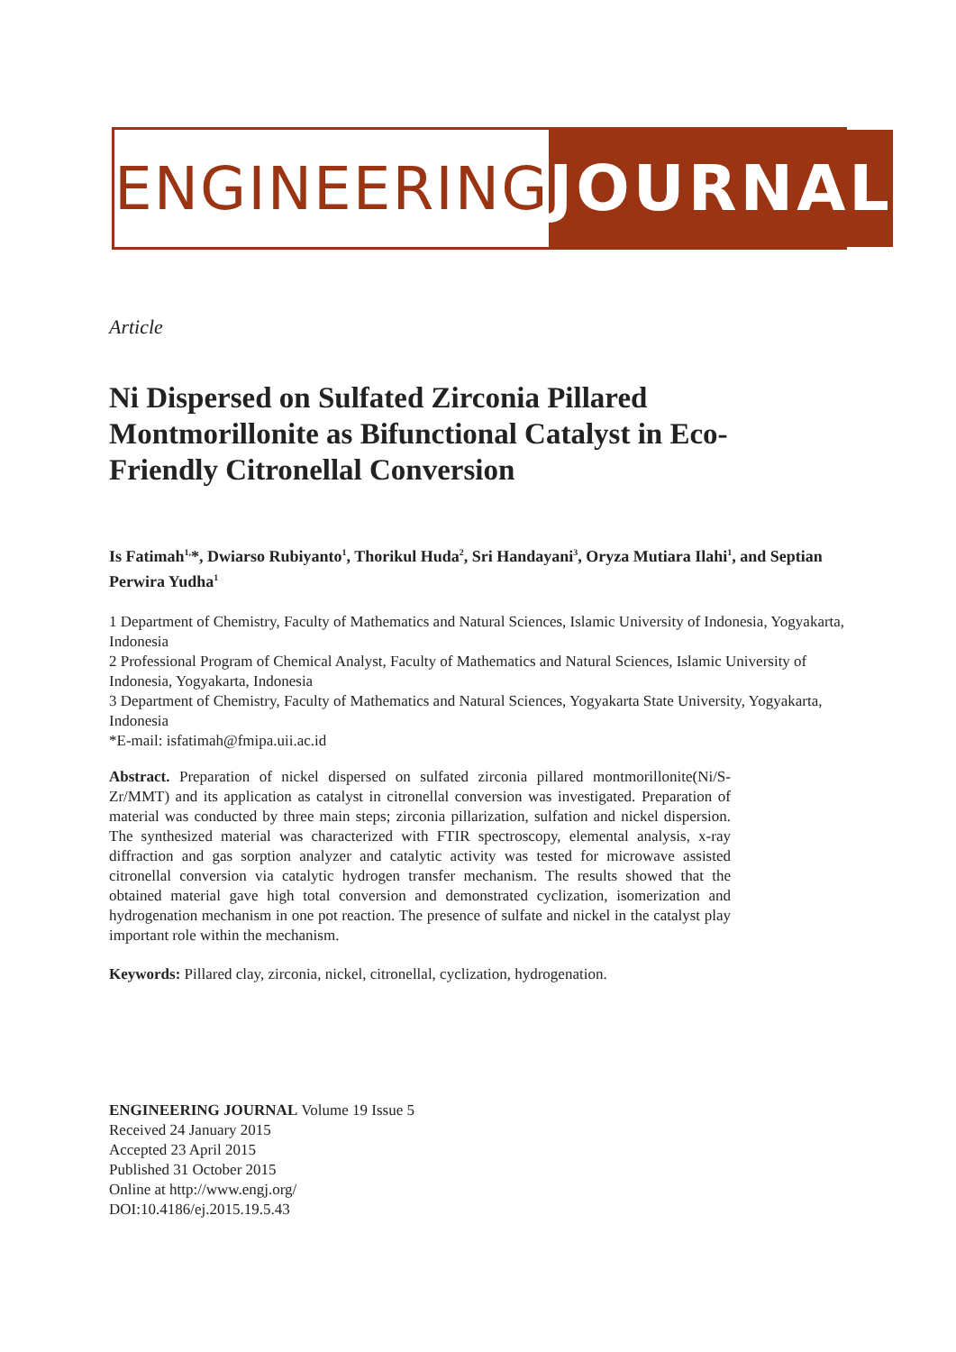ENGINEERING JOURNAL
Article
Ni Dispersed on Sulfated Zirconia Pillared Montmorillonite as Bifunctional Catalyst in Eco-Friendly Citronellal Conversion
Is Fatimah<sup>1,</sup>*, Dwiarso Rubiyanto<sup>1</sup>, Thorikul Huda<sup>2</sup>, Sri Handayani<sup>3</sup>, Oryza Mutiara Ilahi<sup>1</sup>, and Septian Perwira Yudha<sup>1</sup>
1 Department of Chemistry, Faculty of Mathematics and Natural Sciences, Islamic University of Indonesia, Yogyakarta, Indonesia
2 Professional Program of Chemical Analyst, Faculty of Mathematics and Natural Sciences, Islamic University of Indonesia, Yogyakarta, Indonesia
3 Department of Chemistry, Faculty of Mathematics and Natural Sciences, Yogyakarta State University, Yogyakarta, Indonesia
*E-mail: isfatimah@fmipa.uii.ac.id
Abstract. Preparation of nickel dispersed on sulfated zirconia pillared montmorillonite(Ni/S-Zr/MMT) and its application as catalyst in citronellal conversion was investigated. Preparation of material was conducted by three main steps; zirconia pillarization, sulfation and nickel dispersion. The synthesized material was characterized with FTIR spectroscopy, elemental analysis, x-ray diffraction and gas sorption analyzer and catalytic activity was tested for microwave assisted citronellal conversion via catalytic hydrogen transfer mechanism. The results showed that the obtained material gave high total conversion and demonstrated cyclization, isomerization and hydrogenation mechanism in one pot reaction. The presence of sulfate and nickel in the catalyst play important role within the mechanism.
Keywords: Pillared clay, zirconia, nickel, citronellal, cyclization, hydrogenation.
ENGINEERING JOURNAL Volume 19 Issue 5
Received 24 January 2015
Accepted 23 April 2015
Published 31 October 2015
Online at http://www.engj.org/
DOI:10.4186/ej.2015.19.5.43